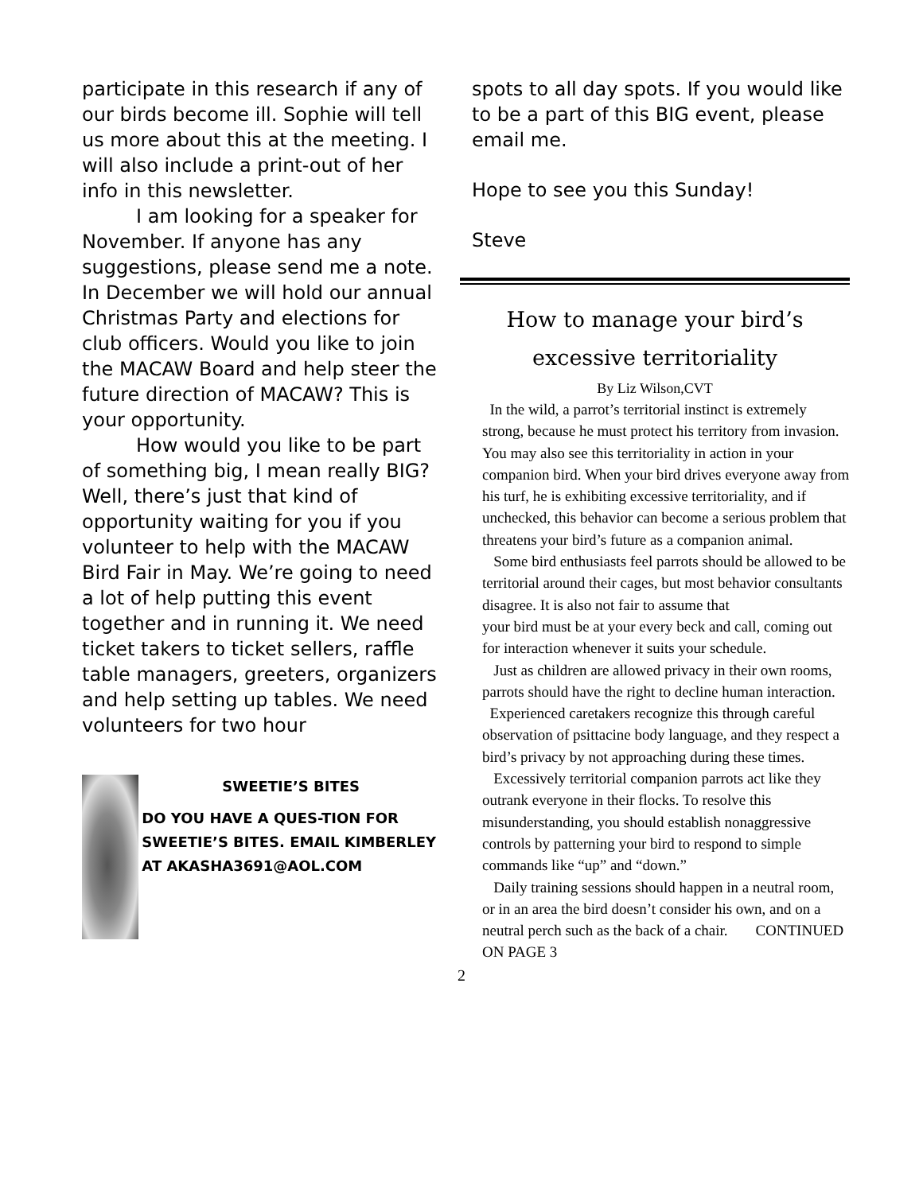participate in this research if any of our birds become ill. Sophie will tell us more about this at the meeting. I will also include a print-out of her info in this newsletter.
I am looking for a speaker for November. If anyone has any suggestions, please send me a note. In December we will hold our annual Christmas Party and elections for club officers. Would you like to join the MACAW Board and help steer the future direction of MACAW? This is your opportunity.
How would you like to be part of something big, I mean really BIG? Well, there’s just that kind of opportunity waiting for you if you volunteer to help with the MACAW Bird Fair in May. We’re going to need a lot of help putting this event together and in running it. We need ticket takers to ticket sellers, raffle table managers, greeters, organizers and help setting up tables. We need volunteers for two hour
SWEETIE’S BITES
DO YOU HAVE A QUES-TION FOR SWEETIE’S BITES. EMAIL KIMBERLEY AT AKASHA3691@AOL.COM
spots to all day spots. If you would like to be a part of this BIG event, please email me.
Hope to see you this Sunday!
Steve
How to manage your bird’s
excessive territoriality
By Liz Wilson,CVT
In the wild, a parrot’s territorial instinct is extremely strong, because he must protect his territory from invasion. You may also see this territoriality in action in your companion bird. When your bird drives everyone away from his turf, he is exhibiting excessive territoriality, and if unchecked, this behavior can become a serious problem that threatens your bird’s future as a companion animal.
Some bird enthusiasts feel parrots should be allowed to be territorial around their cages, but most behavior consultants disagree. It is also not fair to assume that
your bird must be at your every beck and call, coming out for interaction whenever it suits your schedule.
Just as children are allowed privacy in their own rooms, parrots should have the right to decline human interaction.
Experienced caretakers recognize this through careful observation of psittacine body language, and they respect a bird’s privacy by not approaching during these times.
Excessively territorial companion parrots act like they outrank everyone in their flocks. To resolve this misunderstanding, you should establish nonaggressive controls by patterning your bird to respond to simple commands like “up” and “down.”
Daily training sessions should happen in a neutral room, or in an area the bird doesn’t consider his own, and on a neutral perch such as the back of a chair. CONTINUED ON PAGE 3
2